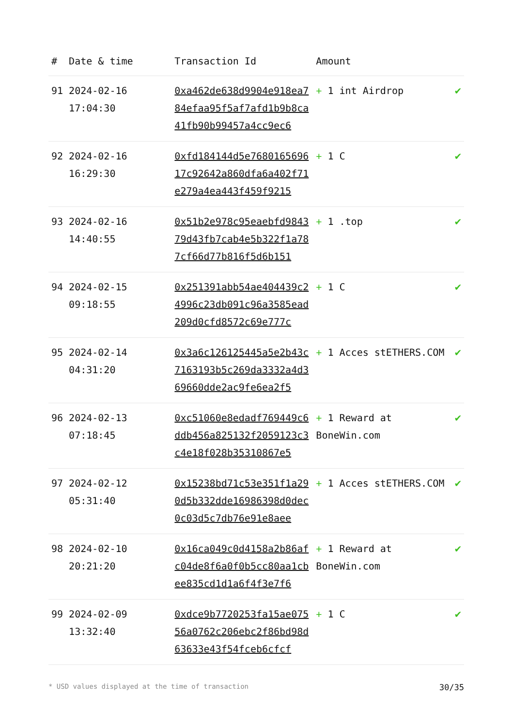| # | Date & time | Transaction Id | Amount | |
| --- | --- | --- | --- | --- |
| 91 | 2024-02-16 17:04:30 | 0xa462de638d9904e918ea784efaa95f5af7afd1b9b8ca41fb90b99457a4cc9ec6 | + 1 int Airdrop | ✔ |
| 92 | 2024-02-16 16:29:30 | 0xfd184144d5e768016569617c92642a860dfa6a402f71e279a4ea443f459f9215 | + 1 C | ✔ |
| 93 | 2024-02-16 14:40:55 | 0x51b2e978c95eaebfd984379d43fb7cab4e5b322f1a787cf66d77b816f5d6b151 | + 1 .top | ✔ |
| 94 | 2024-02-15 09:18:55 | 0x251391abb54ae404439c24996c23db091c96a3585ead209d0cfd8572c69e777c | + 1 C | ✔ |
| 95 | 2024-02-14 04:31:20 | 0x3a6c126125445a5e2b43c7163193b5c269da3332a4d369660dde2ac9fe6ea2f5 | + 1 Acces stETHERS.COM | ✔ |
| 96 | 2024-02-13 07:18:45 | 0xc51060e8edadf769449c6ddb456a825132f2059123c3c4e18f028b35310867e5 | + 1 Reward at BoneWin.com | ✔ |
| 97 | 2024-02-12 05:31:40 | 0x15238bd71c53e351f1a290d5b332dde16986398d0dec0c03d5c7db76e91e8aee | + 1 Acces stETHERS.COM | ✔ |
| 98 | 2024-02-10 20:21:20 | 0x16ca049c0d4158a2b86afc04de8f6a0f0b5cc80aa1cbee835cd1d1a6f4f3e7f6 | + 1 Reward at BoneWin.com | ✔ |
| 99 | 2024-02-09 13:32:40 | 0xdce9b7720253fa15ae07556a0762c206ebc2f86bd98d63633e43f54fceb6cfcf | + 1 C | ✔ |
* USD values displayed at the time of transaction 30/35